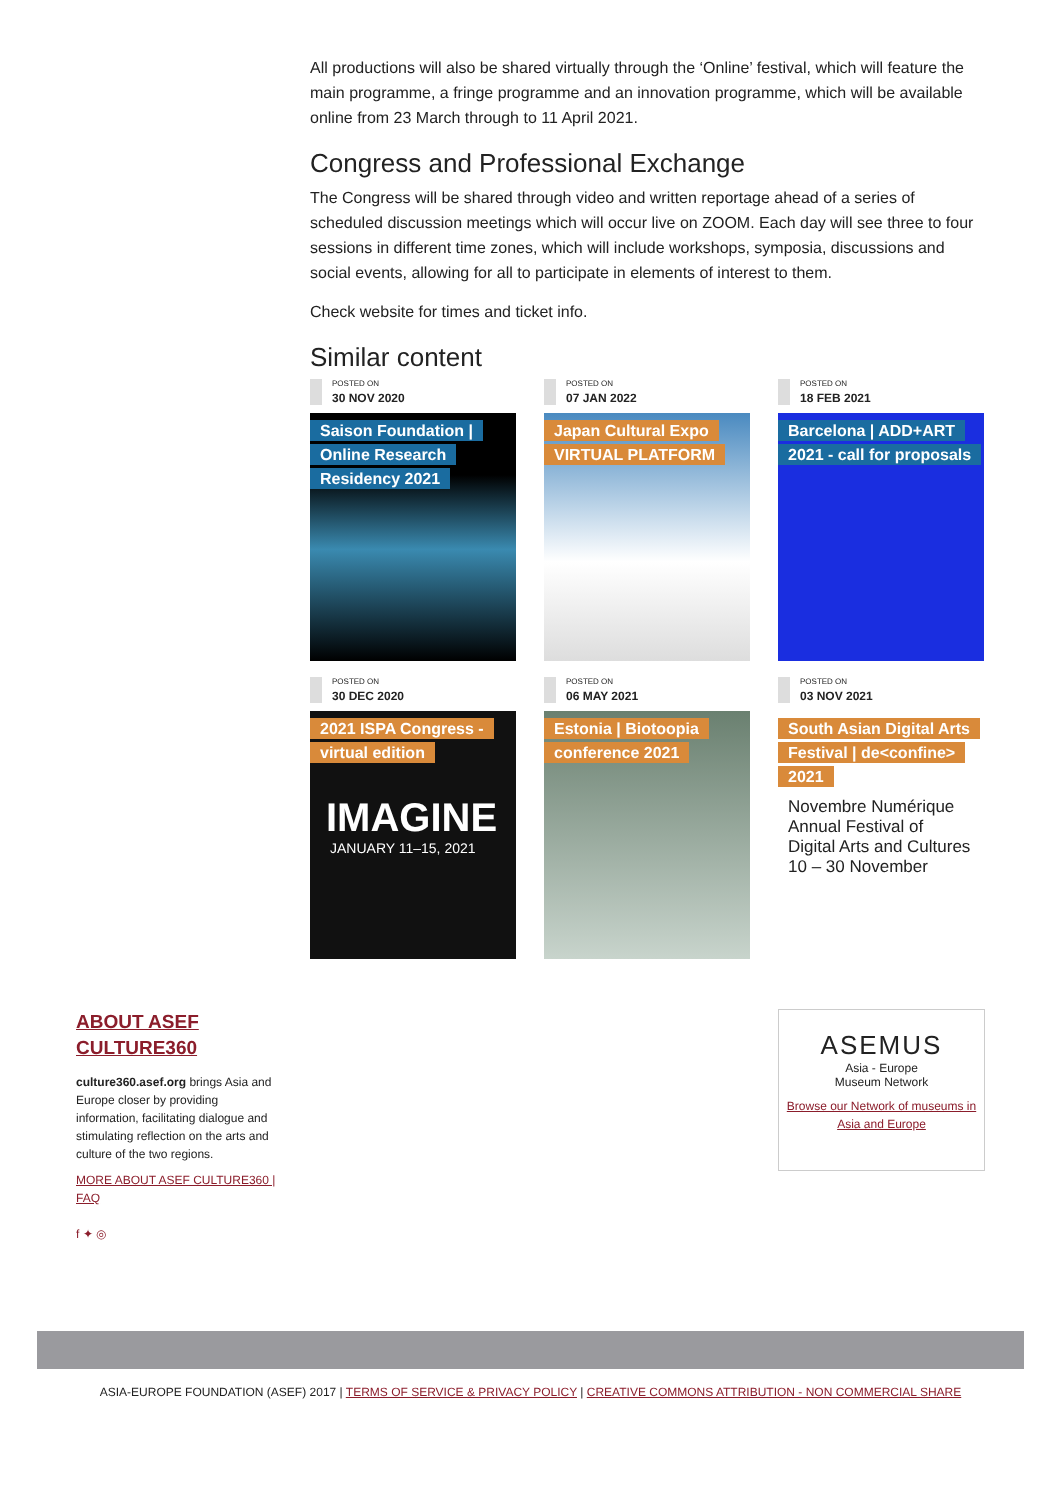All productions will also be shared virtually through the ‘Online’ festival, which will feature the main programme, a fringe programme and an innovation programme, which will be available online from 23 March through to 11 April 2021.
Congress and Professional Exchange
The Congress will be shared through video and written reportage ahead of a series of scheduled discussion meetings which will occur live on ZOOM. Each day will see three to four sessions in different time zones, which will include workshops, symposia, discussions and social events, allowing for all to participate in elements of interest to them.
Check website for times and ticket info.
Similar content
POSTED ON
30 NOV 2020
Saison Foundation | Online Research Residency 2021
POSTED ON
07 JAN 2022
Japan Cultural Expo VIRTUAL PLATFORM
POSTED ON
18 FEB 2021
Barcelona | ADD+ART 2021 - call for proposals
POSTED ON
30 DEC 2020
2021 ISPA Congress - virtual edition
IMAGINE
JANUARY 11–15, 2021
POSTED ON
06 MAY 2021
Estonia | Biotoopia conference 2021
POSTED ON
03 NOV 2021
South Asian Digital Arts Festival | de<confine> 2021
Novembre Numérique Annual Festival of Digital Arts and Cultures 10 – 30 November
ABOUT ASEF
CULTURE360
culture360.asef.org brings Asia and Europe closer by providing information, facilitating dialogue and stimulating reflection on the arts and culture of the two regions.
MORE ABOUT ASEF CULTURE360 | FAQ
f ✦ ◎
ASEMUS
Asia - Europe
Museum Network
Browse our Network of museums in Asia and Europe
ASIA-EUROPE FOUNDATION (ASEF) 2017 | TERMS OF SERVICE & PRIVACY POLICY | CREATIVE COMMONS ATTRIBUTION - NON COMMERCIAL SHARE